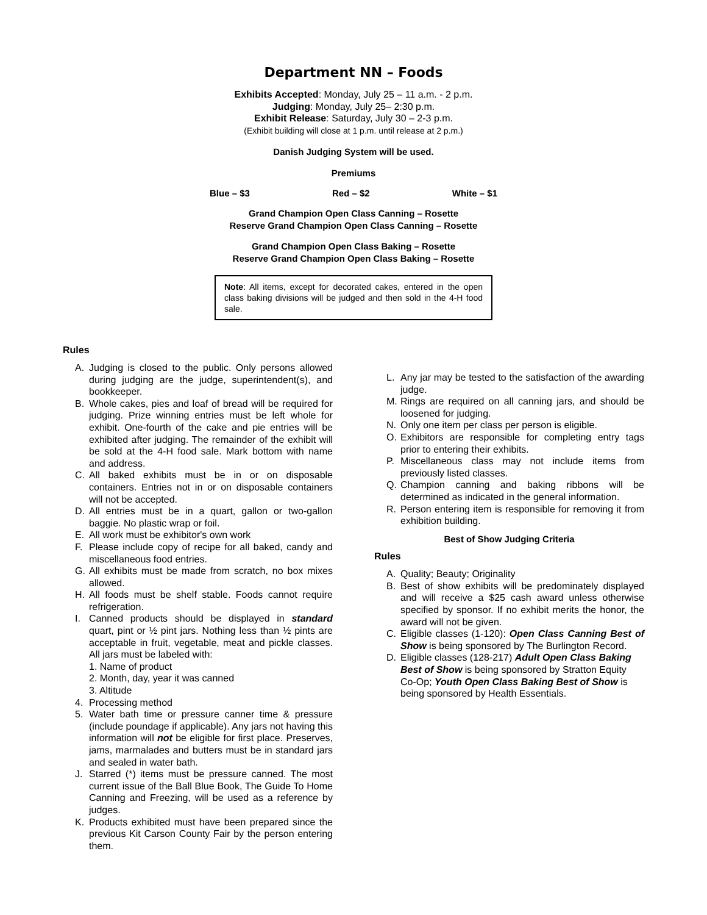Department NN – Foods
Exhibits Accepted: Monday, July 25 – 11 a.m. - 2 p.m.
Judging: Monday, July 25– 2:30 p.m.
Exhibit Release: Saturday, July 30 – 2-3 p.m.
(Exhibit building will close at 1 p.m. until release at 2 p.m.)
Danish Judging System will be used.
Premiums
Blue – $3 Red – $2 White – $1
Grand Champion Open Class Canning – Rosette
Reserve Grand Champion Open Class Canning – Rosette
Grand Champion Open Class Baking – Rosette
Reserve Grand Champion Open Class Baking – Rosette
Note: All items, except for decorated cakes, entered in the open class baking divisions will be judged and then sold in the 4-H food sale.
Rules
A. Judging is closed to the public. Only persons allowed during judging are the judge, superintendent(s), and bookkeeper.
B. Whole cakes, pies and loaf of bread will be required for judging. Prize winning entries must be left whole for exhibit. One-fourth of the cake and pie entries will be exhibited after judging. The remainder of the exhibit will be sold at the 4-H food sale. Mark bottom with name and address.
C. All baked exhibits must be in or on disposable containers. Entries not in or on disposable containers will not be accepted.
D. All entries must be in a quart, gallon or two-gallon baggie. No plastic wrap or foil.
E. All work must be exhibitor's own work
F. Please include copy of recipe for all baked, candy and miscellaneous food entries.
G. All exhibits must be made from scratch, no box mixes allowed.
H. All foods must be shelf stable. Foods cannot require refrigeration.
I. Canned products should be displayed in standard quart, pint or ½ pint jars. Nothing less than ½ pints are acceptable in fruit, vegetable, meat and pickle classes. All jars must be labeled with:
1. Name of product
2. Month, day, year it was canned
3. Altitude
4. Processing method
5. Water bath time or pressure canner time & pressure (include poundage if applicable). Any jars not having this information will not be eligible for first place. Preserves, jams, marmalades and butters must be in standard jars and sealed in water bath.
J. Starred (*) items must be pressure canned. The most current issue of the Ball Blue Book, The Guide To Home Canning and Freezing, will be used as a reference by judges.
K. Products exhibited must have been prepared since the previous Kit Carson County Fair by the person entering them.
L. Any jar may be tested to the satisfaction of the awarding judge.
M. Rings are required on all canning jars, and should be loosened for judging.
N. Only one item per class per person is eligible.
O. Exhibitors are responsible for completing entry tags prior to entering their exhibits.
P. Miscellaneous class may not include items from previously listed classes.
Q. Champion canning and baking ribbons will be determined as indicated in the general information.
R. Person entering item is responsible for removing it from exhibition building.
Best of Show Judging Criteria
Rules
A. Quality; Beauty; Originality
B. Best of show exhibits will be predominately displayed and will receive a $25 cash award unless otherwise specified by sponsor. If no exhibit merits the honor, the award will not be given.
C. Eligible classes (1-120): Open Class Canning Best of Show is being sponsored by The Burlington Record.
D. Eligible classes (128-217) Adult Open Class Baking Best of Show is being sponsored by Stratton Equity Co-Op; Youth Open Class Baking Best of Show is being sponsored by Health Essentials.